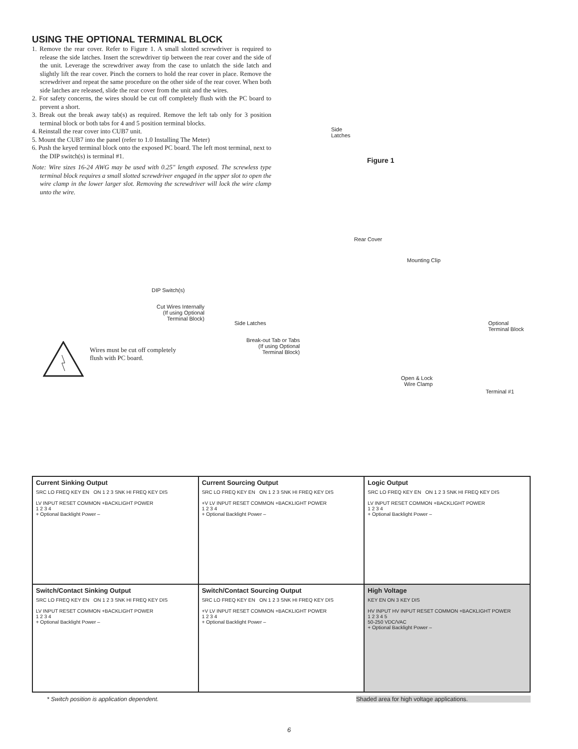USING THE OPTIONAL TERMINAL BLOCK
1. Remove the rear cover. Refer to Figure 1. A small slotted screwdriver is required to release the side latches. Insert the screwdriver tip between the rear cover and the side of the unit. Leverage the screwdriver away from the case to unlatch the side latch and slightly lift the rear cover. Pinch the corners to hold the rear cover in place. Remove the screwdriver and repeat the same procedure on the other side of the rear cover. When both side latches are released, slide the rear cover from the unit and the wires.
2. For safety concerns, the wires should be cut off completely flush with the PC board to prevent a short.
3. Break out the break away tab(s) as required. Remove the left tab only for 3 position terminal block or both tabs for 4 and 5 position terminal blocks.
4. Reinstall the rear cover into CUB7 unit.
5. Mount the CUB7 into the panel (refer to 1.0 Installing The Meter)
6. Push the keyed terminal block onto the exposed PC board. The left most terminal, next to the DIP switch(s) is terminal #1.
Note: Wire sizes 16-24 AWG may be used with 0.25" length exposed. The screwless type terminal block requires a small slotted screwdriver engaged in the upper slot to open the wire clamp in the lower larger slot. Removing the screwdriver will lock the wire clamp unto the wire.
Side
Latches
Figure 1
Rear Cover
Mounting Clip
DIP Switch(s)
Cut Wires Internally
(If using Optional
Terminal Block)
Side Latches
Break-out Tab or Tabs
(If using Optional
Terminal Block)
Optional
Terminal Block
Open & Lock
Wire Clamp
Terminal #1
Wires must be cut off completely
flush with PC board.
| Current Sinking Output SRC LO FREQ KEY EN ON 1 2 3 SNK HI FREQ KEY DIS LV INPUT RESET COMMON +BACKLIGHT POWER 1 2 3 4 + Optional Backlight Power – | Current Sourcing Output SRC LO FREQ KEY EN ON 1 2 3 SNK HI FREQ KEY DIS +V LV INPUT RESET COMMON +BACKLIGHT POWER 1 2 3 4 + Optional Backlight Power – | Logic Output SRC LO FREQ KEY EN ON 1 2 3 SNK HI FREQ KEY DIS LV INPUT RESET COMMON +BACKLIGHT POWER 1 2 3 4 + Optional Backlight Power – |
| Switch/Contact Sinking Output SRC LO FREQ KEY EN ON 1 2 3 SNK HI FREQ KEY DIS LV INPUT RESET COMMON +BACKLIGHT POWER 1 2 3 4 + Optional Backlight Power – | Switch/Contact Sourcing Output SRC LO FREQ KEY EN ON 1 2 3 SNK HI FREQ KEY DIS +V LV INPUT RESET COMMON +BACKLIGHT POWER 1 2 3 4 + Optional Backlight Power – | High Voltage KEY EN ON 3 KEY DIS HV INPUT HV INPUT RESET COMMON +BACKLIGHT POWER 1 2 3 4 5 50-250 VDC/VAC + Optional Backlight Power – |
* Switch position is application dependent. Shaded area for high voltage applications.
6